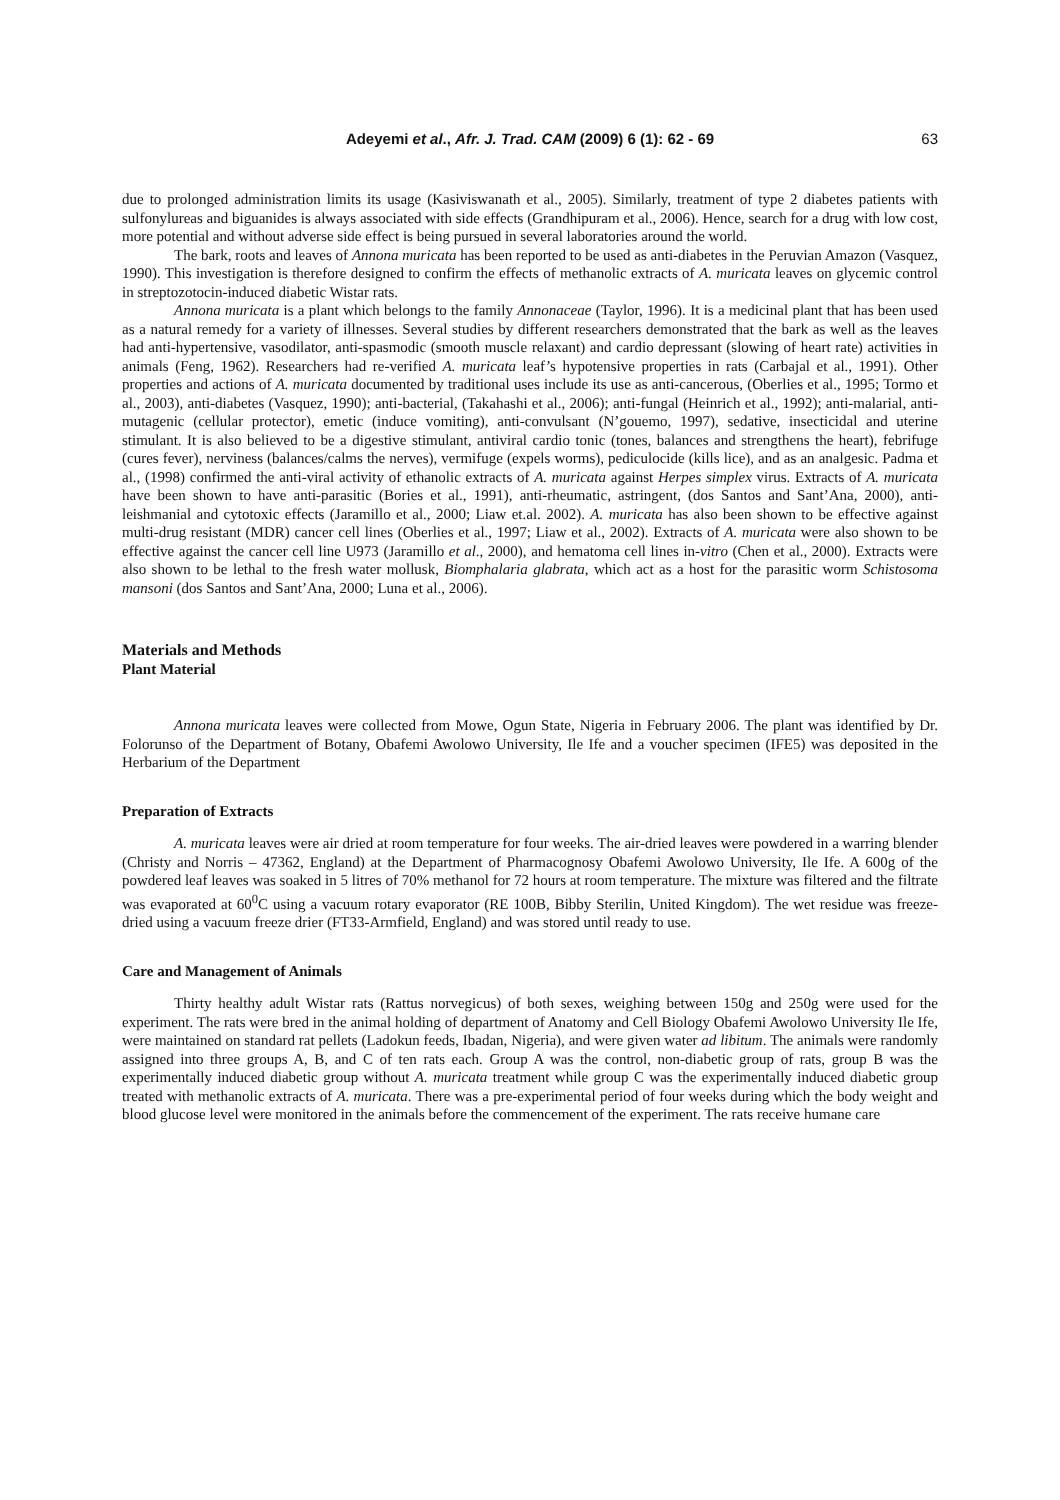Adeyemi et al., Afr. J. Trad. CAM (2009) 6 (1): 62 - 69 63
due to prolonged administration limits its usage (Kasiviswanath et al., 2005). Similarly, treatment of type 2 diabetes patients with sulfonylureas and biguanides is always associated with side effects (Grandhipuram et al., 2006). Hence, search for a drug with low cost, more potential and without adverse side effect is being pursued in several laboratories around the world.
The bark, roots and leaves of Annona muricata has been reported to be used as anti-diabetes in the Peruvian Amazon (Vasquez, 1990). This investigation is therefore designed to confirm the effects of methanolic extracts of A. muricata leaves on glycemic control in streptozotocin-induced diabetic Wistar rats.
Annona muricata is a plant which belongs to the family Annonaceae (Taylor, 1996). It is a medicinal plant that has been used as a natural remedy for a variety of illnesses. Several studies by different researchers demonstrated that the bark as well as the leaves had anti-hypertensive, vasodilator, anti-spasmodic (smooth muscle relaxant) and cardio depressant (slowing of heart rate) activities in animals (Feng, 1962). Researchers had re-verified A. muricata leaf’s hypotensive properties in rats (Carbajal et al., 1991). Other properties and actions of A. muricata documented by traditional uses include its use as anti-cancerous, (Oberlies et al., 1995; Tormo et al., 2003), anti-diabetes (Vasquez, 1990); anti-bacterial, (Takahashi et al., 2006); anti-fungal (Heinrich et al., 1992); anti-malarial, anti-mutagenic (cellular protector), emetic (induce vomiting), anti-convulsant (N’gouemo, 1997), sedative, insecticidal and uterine stimulant. It is also believed to be a digestive stimulant, antiviral cardio tonic (tones, balances and strengthens the heart), febrifuge (cures fever), nerviness (balances/calms the nerves), vermifuge (expels worms), pediculocide (kills lice), and as an analgesic. Padma et al., (1998) confirmed the anti-viral activity of ethanolic extracts of A. muricata against Herpes simplex virus. Extracts of A. muricata have been shown to have anti-parasitic (Bories et al., 1991), anti-rheumatic, astringent, (dos Santos and Sant’Ana, 2000), anti-leishmanial and cytotoxic effects (Jaramillo et al., 2000; Liaw et.al. 2002). A. muricata has also been shown to be effective against multi-drug resistant (MDR) cancer cell lines (Oberlies et al., 1997; Liaw et al., 2002). Extracts of A. muricata were also shown to be effective against the cancer cell line U973 (Jaramillo et al., 2000), and hematoma cell lines in-vitro (Chen et al., 2000). Extracts were also shown to be lethal to the fresh water mollusk, Biomphalaria glabrata, which act as a host for the parasitic worm Schistosoma mansoni (dos Santos and Sant’Ana, 2000; Luna et al., 2006).
Materials and Methods
Plant Material
Annona muricata leaves were collected from Mowe, Ogun State, Nigeria in February 2006. The plant was identified by Dr. Folorunso of the Department of Botany, Obafemi Awolowo University, Ile Ife and a voucher specimen (IFE5) was deposited in the Herbarium of the Department
Preparation of Extracts
A. muricata leaves were air dried at room temperature for four weeks. The air-dried leaves were powdered in a warring blender (Christy and Norris – 47362, England) at the Department of Pharmacognosy Obafemi Awolowo University, Ile Ife. A 600g of the powdered leaf leaves was soaked in 5 litres of 70% methanol for 72 hours at room temperature. The mixture was filtered and the filtrate was evaporated at 60<sup>0</sup>C using a vacuum rotary evaporator (RE 100B, Bibby Sterilin, United Kingdom). The wet residue was freeze-dried using a vacuum freeze drier (FT33-Armfield, England) and was stored until ready to use.
Care and Management of Animals
Thirty healthy adult Wistar rats (Rattus norvegicus) of both sexes, weighing between 150g and 250g were used for the experiment. The rats were bred in the animal holding of department of Anatomy and Cell Biology Obafemi Awolowo University Ile Ife, were maintained on standard rat pellets (Ladokun feeds, Ibadan, Nigeria), and were given water ad libitum. The animals were randomly assigned into three groups A, B, and C of ten rats each. Group A was the control, non-diabetic group of rats, group B was the experimentally induced diabetic group without A. muricata treatment while group C was the experimentally induced diabetic group treated with methanolic extracts of A. muricata. There was a pre-experimental period of four weeks during which the body weight and blood glucose level were monitored in the animals before the commencement of the experiment. The rats receive humane care